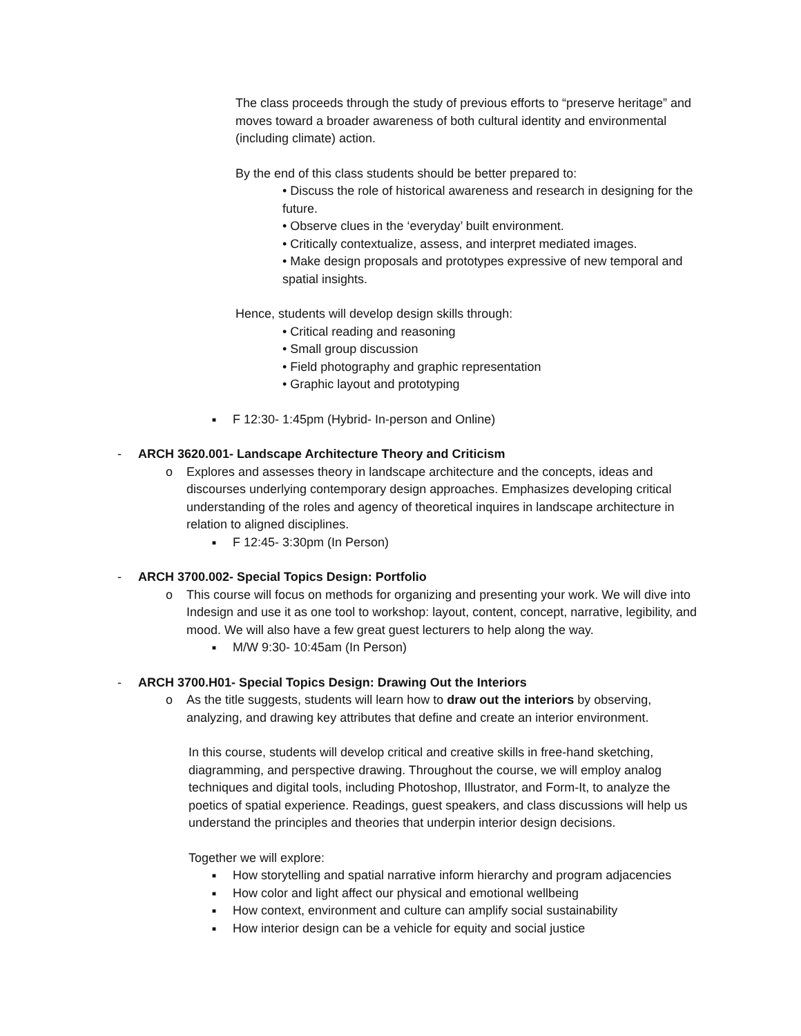The class proceeds through the study of previous efforts to “preserve heritage” and moves toward a broader awareness of both cultural identity and environmental (including climate) action.
By the end of this class students should be better prepared to:
• Discuss the role of historical awareness and research in designing for the future.
• Observe clues in the ‘everyday’ built environment.
• Critically contextualize, assess, and interpret mediated images.
• Make design proposals and prototypes expressive of new temporal and spatial insights.
Hence, students will develop design skills through:
• Critical reading and reasoning
• Small group discussion
• Field photography and graphic representation
• Graphic layout and prototyping
■ F 12:30- 1:45pm (Hybrid- In-person and Online)
- ARCH 3620.001- Landscape Architecture Theory and Criticism
o Explores and assesses theory in landscape architecture and the concepts, ideas and discourses underlying contemporary design approaches. Emphasizes developing critical understanding of the roles and agency of theoretical inquires in landscape architecture in relation to aligned disciplines.
■ F 12:45- 3:30pm (In Person)
- ARCH 3700.002- Special Topics Design: Portfolio
o This course will focus on methods for organizing and presenting your work. We will dive into Indesign and use it as one tool to workshop: layout, content, concept, narrative, legibility, and mood. We will also have a few great guest lecturers to help along the way.
■ M/W 9:30- 10:45am (In Person)
- ARCH 3700.H01- Special Topics Design: Drawing Out the Interiors
o As the title suggests, students will learn how to draw out the interiors by observing, analyzing, and drawing key attributes that define and create an interior environment.
In this course, students will develop critical and creative skills in free-hand sketching, diagramming, and perspective drawing. Throughout the course, we will employ analog techniques and digital tools, including Photoshop, Illustrator, and Form-It, to analyze the poetics of spatial experience. Readings, guest speakers, and class discussions will help us understand the principles and theories that underpin interior design decisions.
Together we will explore:
■ How storytelling and spatial narrative inform hierarchy and program adjacencies
■ How color and light affect our physical and emotional wellbeing
■ How context, environment and culture can amplify social sustainability
■ How interior design can be a vehicle for equity and social justice